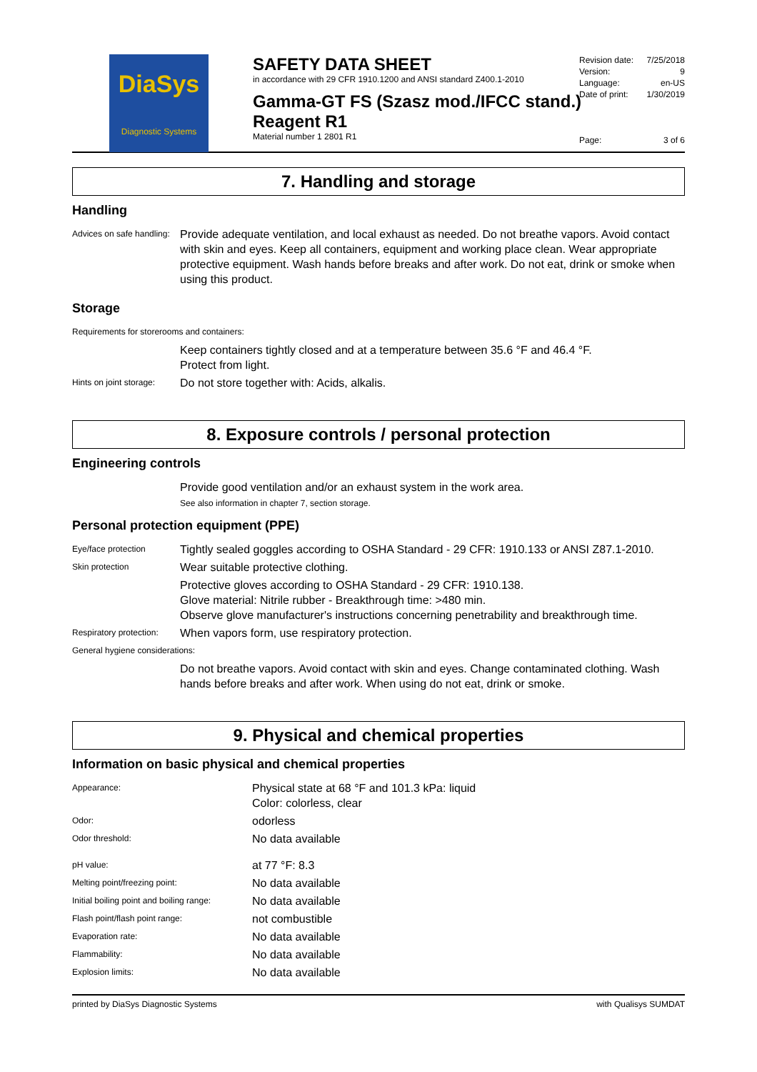DiaSys
Diagnostic Systems
SAFETY DATA SHEET
in accordance with 29 CFR 1910.1200 and ANSI standard Z400.1-2010
Gamma-GT FS (Szasz mod./IFCC stand.) Reagent R1
Material number 1 2801 R1
| Revision date: | 7/25/2018 |
| Version: | 9 |
| Language: | en-US |
| Date of print: | 1/30/2019 |
| Page: | 3 of 6 |
7. Handling and storage
Handling
| Advices on safe handling: | Provide adequate ventilation, and local exhaust as needed. Do not breathe vapors. Avoid contact with skin and eyes. Keep all containers, equipment and working place clean. Wear appropriate protective equipment. Wash hands before breaks and after work. Do not eat, drink or smoke when using this product. |
Storage
| Requirements for storerooms and containers: | |
| | Keep containers tightly closed and at a temperature between 35.6 °F and 46.4 °F. Protect from light. |
| Hints on joint storage: | Do not store together with: Acids, alkalis. |
8. Exposure controls / personal protection
Engineering controls
| | Provide good ventilation and/or an exhaust system in the work area. See also information in chapter 7, section storage. |
Personal protection equipment (PPE)
| Eye/face protection | Tightly sealed goggles according to OSHA Standard - 29 CFR: 1910.133 or ANSI Z87.1-2010. |
| Skin protection | Wear suitable protective clothing. |
| | Protective gloves according to OSHA Standard - 29 CFR: 1910.138. Glove material: Nitrile rubber - Breakthrough time: >480 min. Observe glove manufacturer's instructions concerning penetrability and breakthrough time. |
| Respiratory protection: | When vapors form, use respiratory protection. |
| General hygiene considerations: | |
| | Do not breathe vapors. Avoid contact with skin and eyes. Change contaminated clothing. Wash hands before breaks and after work. When using do not eat, drink or smoke. |
9. Physical and chemical properties
Information on basic physical and chemical properties
| Appearance: | Physical state at 68 °F and 101.3 kPa: liquid Color: colorless, clear |
| Odor: | odorless |
| Odor threshold: | No data available |
| pH value: | at 77 °F: 8.3 |
| Melting point/freezing point: | No data available |
| Initial boiling point and boiling range: | No data available |
| Flash point/flash point range: | not combustible |
| Evaporation rate: | No data available |
| Flammability: | No data available |
| Explosion limits: | No data available |
printed by DiaSys Diagnostic Systems with Qualisys SUMDAT